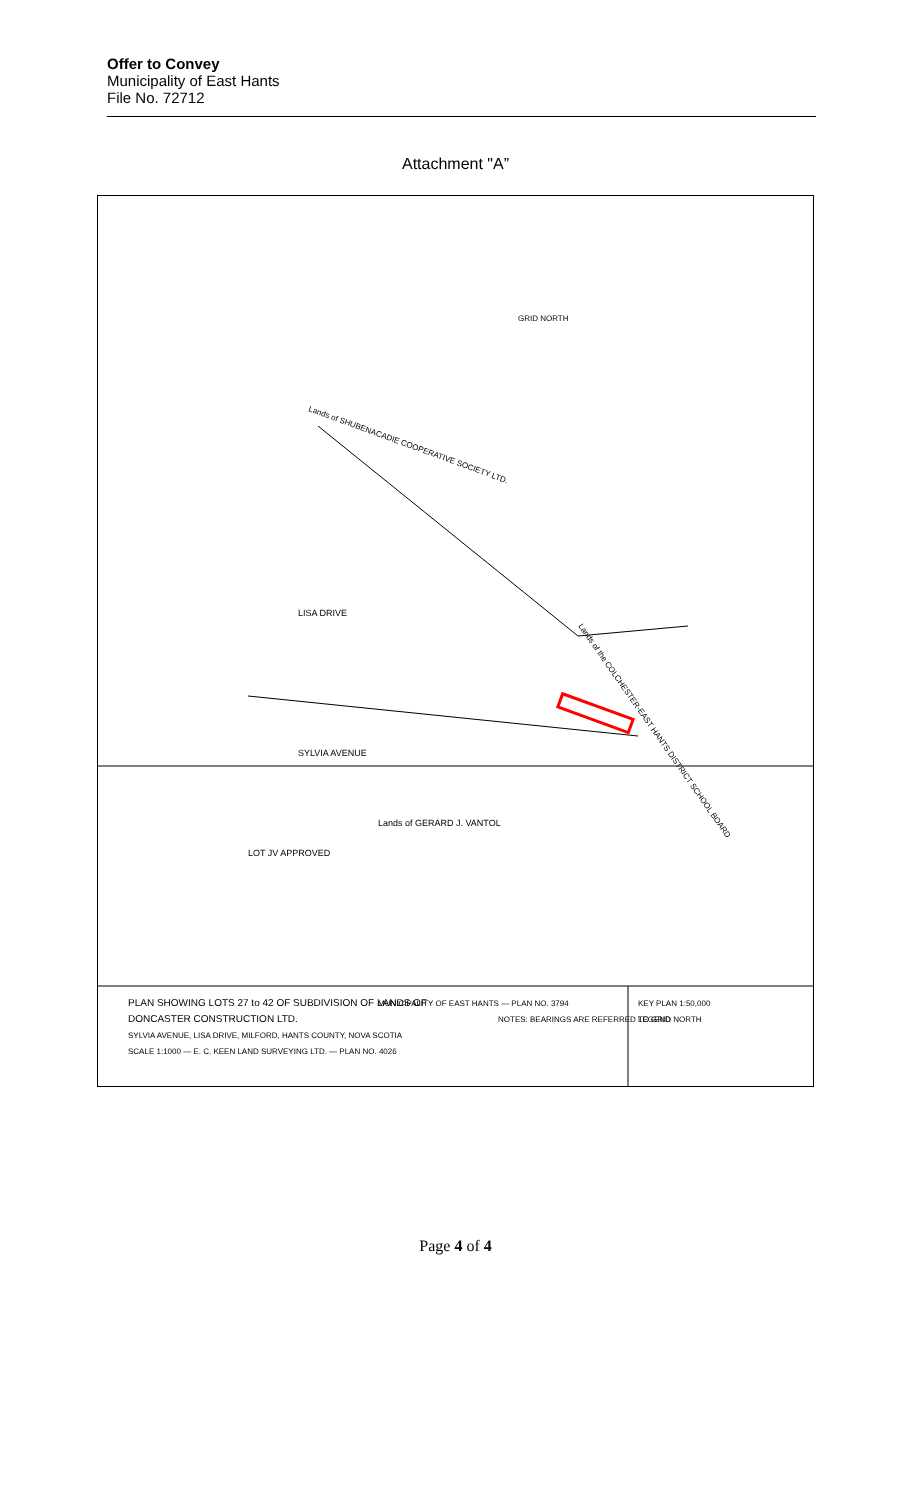Offer to Convey
Municipality of East Hants
File No. 72712
Attachment "A”
GRID NORTH
Lands of SHUBENACADIE COOPERATIVE SOCIETY LTD.
Lands of the COLCHESTER-EAST HANTS DISTRICT SCHOOL BOARD
LOT JV APPROVED
Lands of GERARD J. VANTOL
SYLVIA AVENUE
LISA DRIVE
PLAN SHOWING LOTS 27 to 42 OF SUBDIVISION OF LANDS OF
DONCASTER CONSTRUCTION LTD.
SYLVIA AVENUE, LISA DRIVE, MILFORD, HANTS COUNTY, NOVA SCOTIA
SCALE 1:1000 — E. C. KEEN LAND SURVEYING LTD. — PLAN NO. 4026
MUNICIPALITY OF EAST HANTS — PLAN NO. 3794
NOTES: BEARINGS ARE REFERRED TO GRID NORTH
KEY PLAN 1:50,000
LEGEND
Page 4 of 4